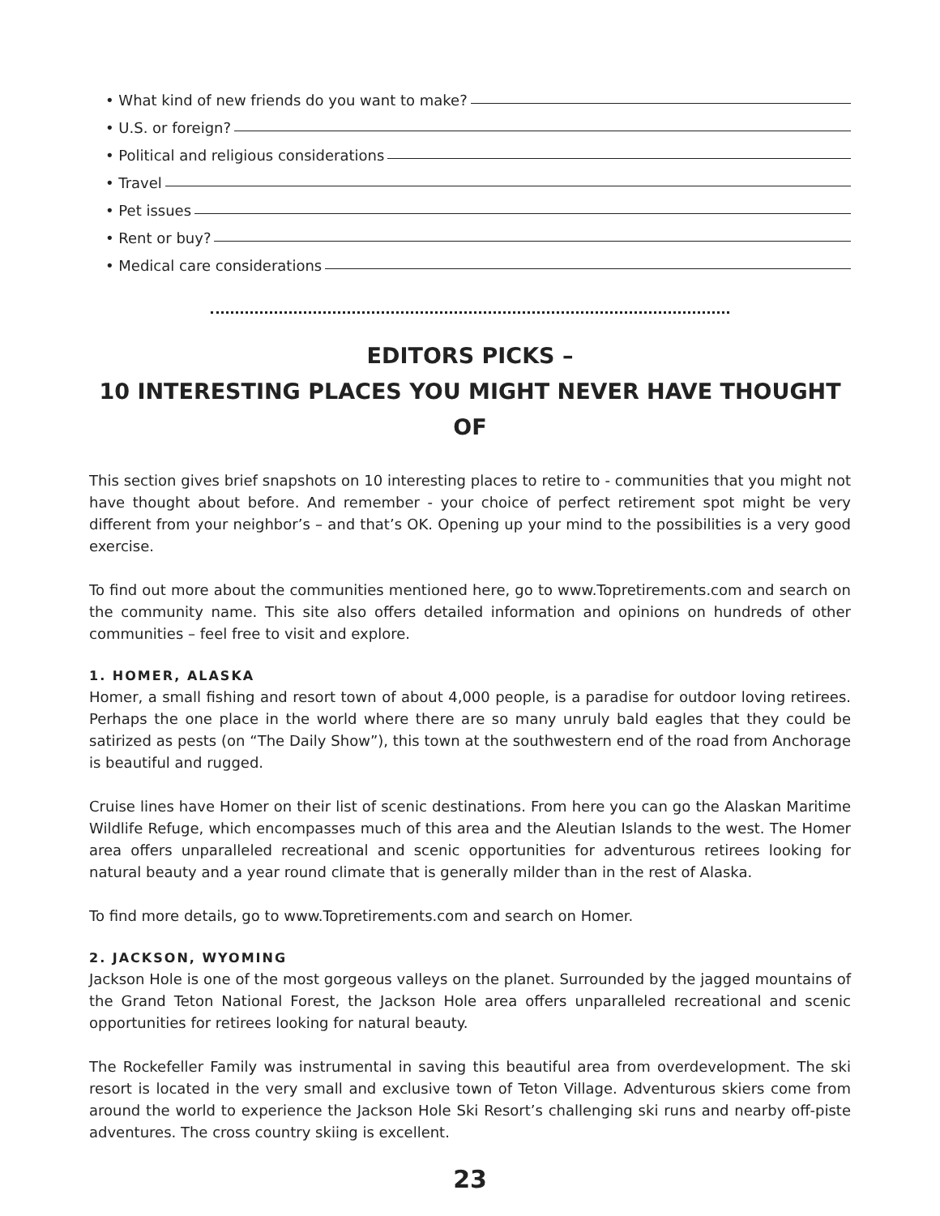• What kind of new friends do you want to make?
• U.S. or foreign?
• Political and religious considerations
• Travel
• Pet issues
• Rent or buy?
• Medical care considerations
EDITORS PICKS –
10 INTERESTING PLACES YOU MIGHT NEVER HAVE THOUGHT OF
This section gives brief snapshots on 10 interesting places to retire to - communities that you might not have thought about before. And remember - your choice of perfect retirement spot might be very different from your neighbor’s – and that’s OK. Opening up your mind to the possibilities is a very good exercise.
To find out more about the communities mentioned here, go to www.Topretirements.com and search on the community name. This site also offers detailed information and opinions on hundreds of other communities – feel free to visit and explore.
1. HOMER, ALASKA
Homer, a small fishing and resort town of about 4,000 people, is a paradise for outdoor loving retirees. Perhaps the one place in the world where there are so many unruly bald eagles that they could be satirized as pests (on “The Daily Show”), this town at the southwestern end of the road from Anchorage is beautiful and rugged.
Cruise lines have Homer on their list of scenic destinations. From here you can go the Alaskan Maritime Wildlife Refuge, which encompasses much of this area and the Aleutian Islands to the west. The Homer area offers unparalleled recreational and scenic opportunities for adventurous retirees looking for natural beauty and a year round climate that is generally milder than in the rest of Alaska.
To find more details, go to www.Topretirements.com and search on Homer.
2. JACKSON, WYOMING
Jackson Hole is one of the most gorgeous valleys on the planet. Surrounded by the jagged mountains of the Grand Teton National Forest, the Jackson Hole area offers unparalleled recreational and scenic opportunities for retirees looking for natural beauty.
The Rockefeller Family was instrumental in saving this beautiful area from overdevelopment. The ski resort is located in the very small and exclusive town of Teton Village. Adventurous skiers come from around the world to experience the Jackson Hole Ski Resort’s challenging ski runs and nearby off-piste adventures. The cross country skiing is excellent.
23